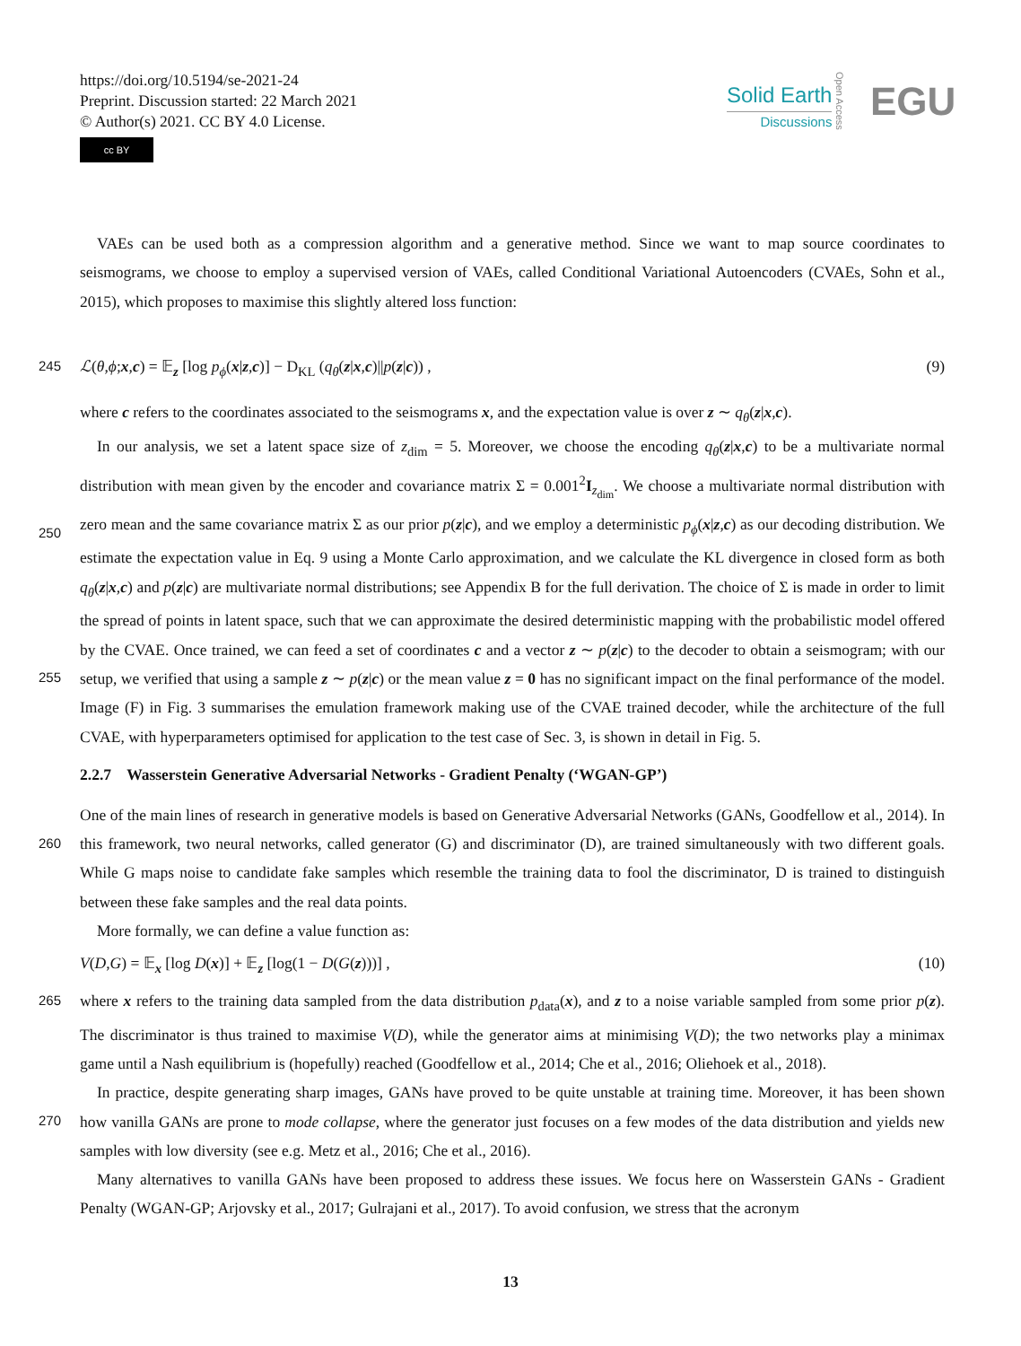https://doi.org/10.5194/se-2021-24
Preprint. Discussion started: 22 March 2021
© Author(s) 2021. CC BY 4.0 License.
cc BY
Solid Earth
Discussions
Open Access
EGU
VAEs can be used both as a compression algorithm and a generative method. Since we want to map source coordinates to seismograms, we choose to employ a supervised version of VAEs, called Conditional Variational Autoencoders (CVAEs, Sohn et al., 2015), which proposes to maximise this slightly altered loss function:
245 ℒ(θ,ϕ;x,c) = 𝔼<sub>z</sub> [log p<sub>ϕ</sub>(x|z,c)] − D<sub>KL</sub> (q<sub>θ</sub>(z|x,c)||p(z|c)) , (9)
where c refers to the coordinates associated to the seismograms x, and the expectation value is over z ∼ q<sub>θ</sub>(z|x,c).
In our analysis, we set a latent space size of z<sub>dim</sub> = 5. Moreover, we choose the encoding q<sub>θ</sub>(z|x,c) to be a multivariate normal distribution with mean given by the encoder and covariance matrix Σ = 0.001<sup>2</sup>I<sub>z<sub>dim</sub></sub>. We choose a multivariate normal distribution with zero mean and the same covariance matrix Σ as our prior p(z|c), and we employ a deterministic p<sub>ϕ</sub>(x|z,c)
250
as our decoding distribution. We estimate the expectation value in Eq. 9 using a Monte Carlo approximation, and we calculate the KL divergence in closed form as both q<sub>θ</sub>(z|x,c) and p(z|c) are multivariate normal distributions; see Appendix B for the full derivation. The choice of Σ is made in order to limit the spread of points in latent space, such that we can approximate the desired deterministic mapping with the probabilistic model offered by the CVAE. Once trained, we can feed a set of coordinates c and a vector z ∼ p(z|c) to the decoder to obtain a seismogram; with our setup, we verified that using a sample z ∼ p(z|c)
255
or the mean value z = 0 has no significant impact on the final performance of the model. Image (F) in Fig. 3 summarises the emulation framework making use of the CVAE trained decoder, while the architecture of the full CVAE, with hyperparameters optimised for application to the test case of Sec. 3, is shown in detail in Fig. 5.
2.2.7 Wasserstein Generative Adversarial Networks - Gradient Penalty (‘WGAN-GP’)
One of the main lines of research in generative models is based on Generative Adversarial Networks (GANs, Goodfellow et al.,
260
2014). In this framework, two neural networks, called generator (G) and discriminator (D), are trained simultaneously with two different goals. While G maps noise to candidate fake samples which resemble the training data to fool the discriminator, D is trained to distinguish between these fake samples and the real data points.
More formally, we can define a value function as:
V(D,G) = 𝔼<sub>x</sub> [log D(x)] + 𝔼<sub>z</sub> [log(1 − D(G(z)))] , (10)
265 where x refers to the training data sampled from the data distribution p<sub>data</sub>(x), and z to a noise variable sampled from some prior p(z). The discriminator is thus trained to maximise V(D), while the generator aims at minimising V(D); the two networks play a minimax game until a Nash equilibrium is (hopefully) reached (Goodfellow et al., 2014; Che et al., 2016; Oliehoek et al., 2018).
In practice, despite generating sharp images, GANs have proved to be quite unstable at training time. Moreover, it has been
270
shown how vanilla GANs are prone to mode collapse, where the generator just focuses on a few modes of the data distribution and yields new samples with low diversity (see e.g. Metz et al., 2016; Che et al., 2016).
Many alternatives to vanilla GANs have been proposed to address these issues. We focus here on Wasserstein GANs - Gradient Penalty (WGAN-GP; Arjovsky et al., 2017; Gulrajani et al., 2017). To avoid confusion, we stress that the acronym
13